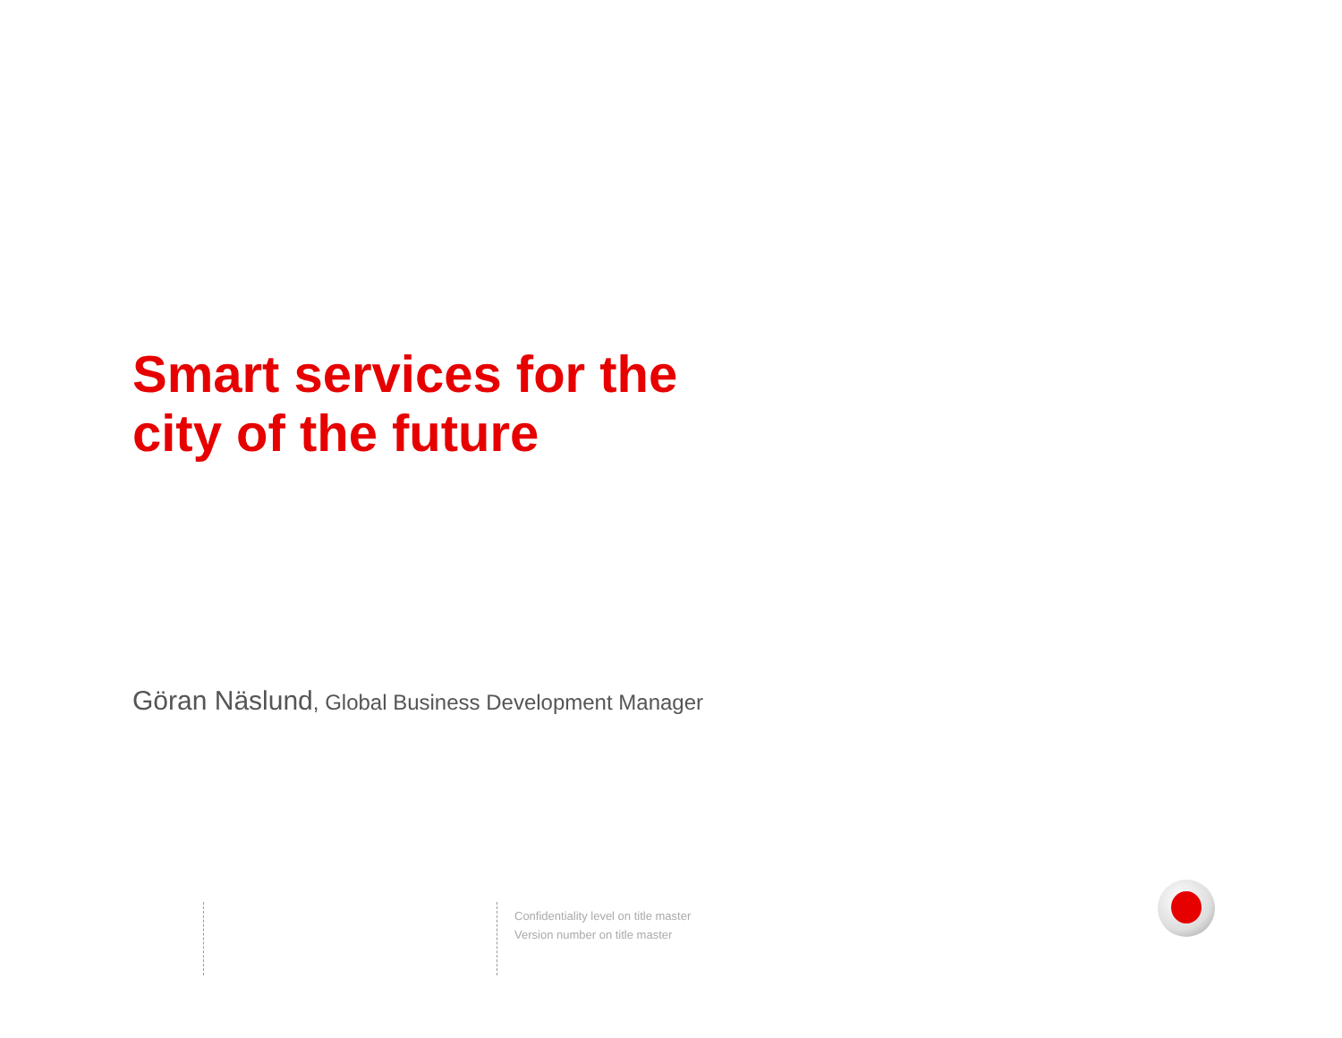Smart services for the
city of the future
Göran Näslund, Global Business Development Manager
Confidentiality level on title master
Version number on title master